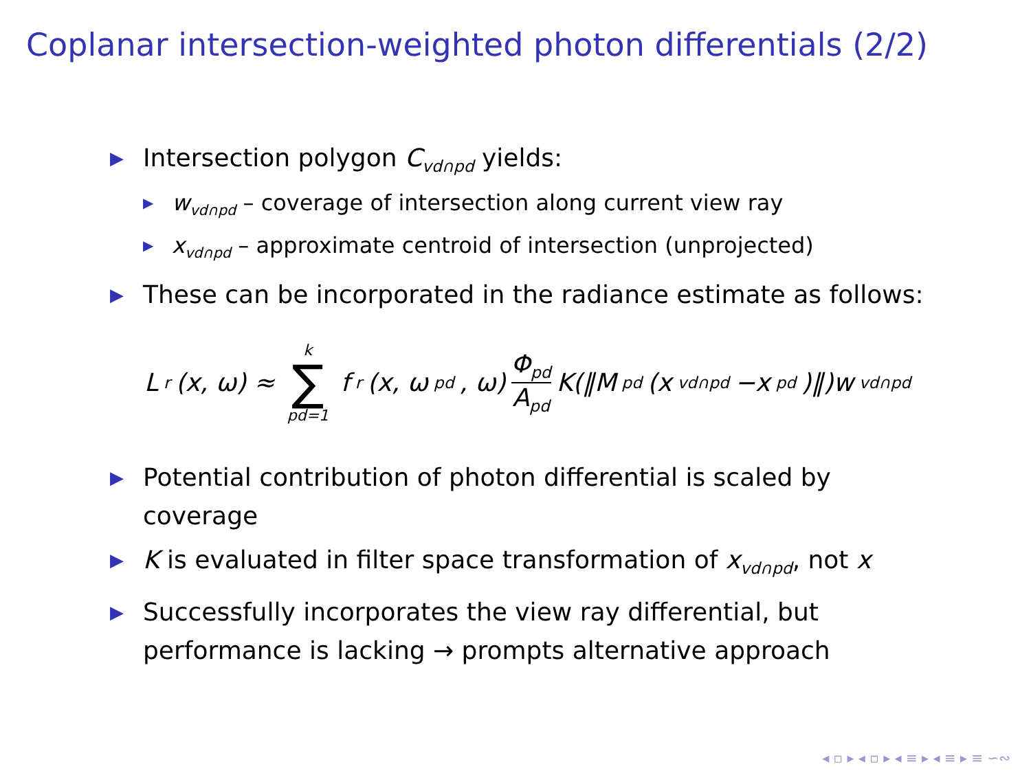Coplanar intersection-weighted photon differentials (2/2)
▶ Intersection polygon C<sub>vd∩pd</sub> yields:
▶ w<sub>vd∩pd</sub> – coverage of intersection along current view ray
▶ x<sub>vd∩pd</sub> – approximate centroid of intersection (unprojected)
▶ These can be incorporated in the radiance estimate as follows:
L<sub>r</sub>(x, ω) ≈ k ∑ pd=1 f<sub>r</sub>(x, ω<sub>pd</sub>, ω) Φ<sub>pd</sub> A<sub>pd</sub> K(‖M<sub>pd</sub>(x<sub>vd∩pd</sub>−x<sub>pd</sub>)‖)w<sub>vd∩pd</sub>
▶ Potential contribution of photon differential is scaled by coverage
▶ K is evaluated in filter space transformation of x<sub>vd∩pd</sub>, not x
▶ Successfully incorporates the view ray differential, but performance is lacking → prompts alternative approach
◂ ▫ ▸ ◂ ▫ ▸ ◂ ≡ ▸ ◂ ≡ ▸ ≡ ∽∾